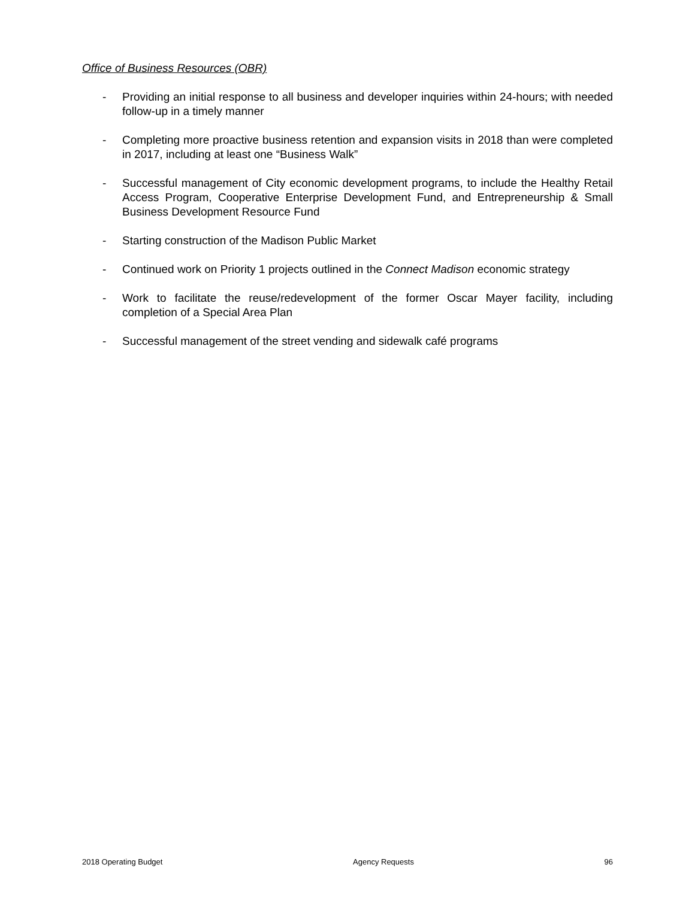Office of Business Resources (OBR)
- Providing an initial response to all business and developer inquiries within 24-hours; with needed follow-up in a timely manner
- Completing more proactive business retention and expansion visits in 2018 than were completed in 2017, including at least one “Business Walk”
- Successful management of City economic development programs, to include the Healthy Retail Access Program, Cooperative Enterprise Development Fund, and Entrepreneurship & Small Business Development Resource Fund
- Starting construction of the Madison Public Market
- Continued work on Priority 1 projects outlined in the Connect Madison economic strategy
- Work to facilitate the reuse/redevelopment of the former Oscar Mayer facility, including completion of a Special Area Plan
- Successful management of the street vending and sidewalk café programs
2018 Operating Budget Agency Requests 96